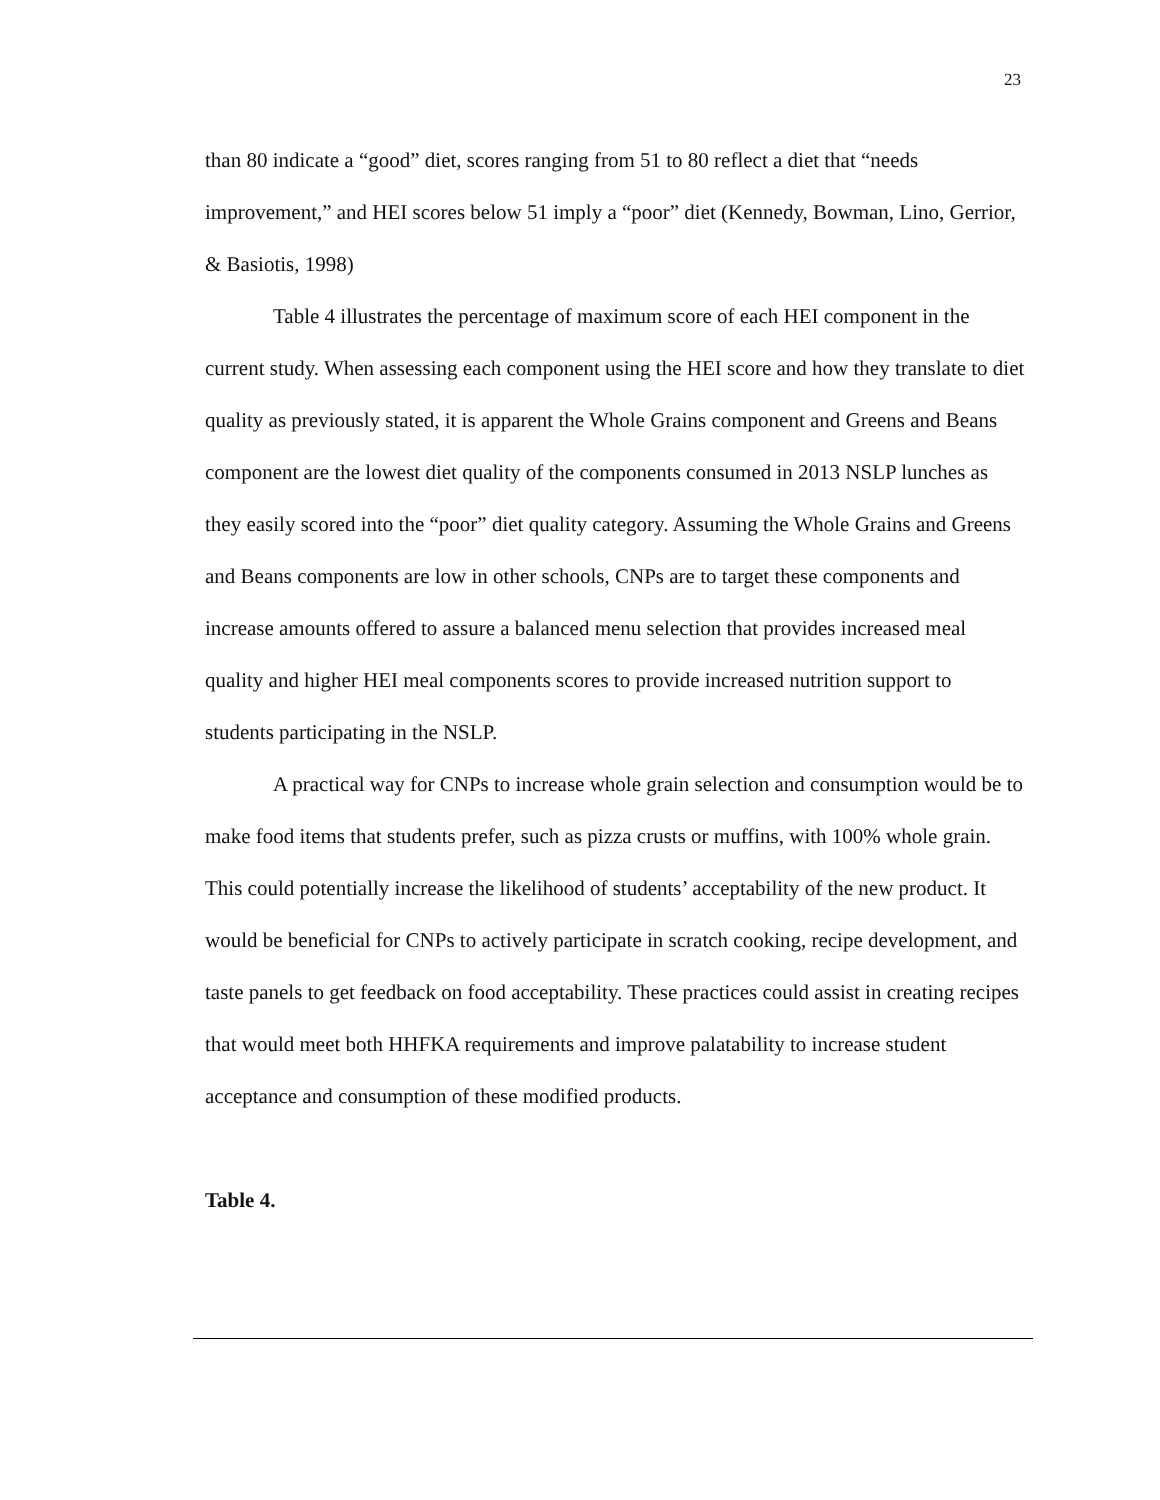23
than 80 indicate a “good” diet, scores ranging from 51 to 80 reflect a diet that “needs improvement,” and HEI scores below 51 imply a “poor” diet (Kennedy, Bowman, Lino, Gerrior, & Basiotis, 1998)
Table 4 illustrates the percentage of maximum score of each HEI component in the current study. When assessing each component using the HEI score and how they translate to diet quality as previously stated, it is apparent the Whole Grains component and Greens and Beans component are the lowest diet quality of the components consumed in 2013 NSLP lunches as they easily scored into the “poor” diet quality category. Assuming the Whole Grains and Greens and Beans components are low in other schools, CNPs are to target these components and increase amounts offered to assure a balanced menu selection that provides increased meal quality and higher HEI meal components scores to provide increased nutrition support to students participating in the NSLP.
A practical way for CNPs to increase whole grain selection and consumption would be to make food items that students prefer, such as pizza crusts or muffins, with 100% whole grain. This could potentially increase the likelihood of students’ acceptability of the new product. It would be beneficial for CNPs to actively participate in scratch cooking, recipe development, and taste panels to get feedback on food acceptability. These practices could assist in creating recipes that would meet both HHFKA requirements and improve palatability to increase student acceptance and consumption of these modified products.
Table 4.